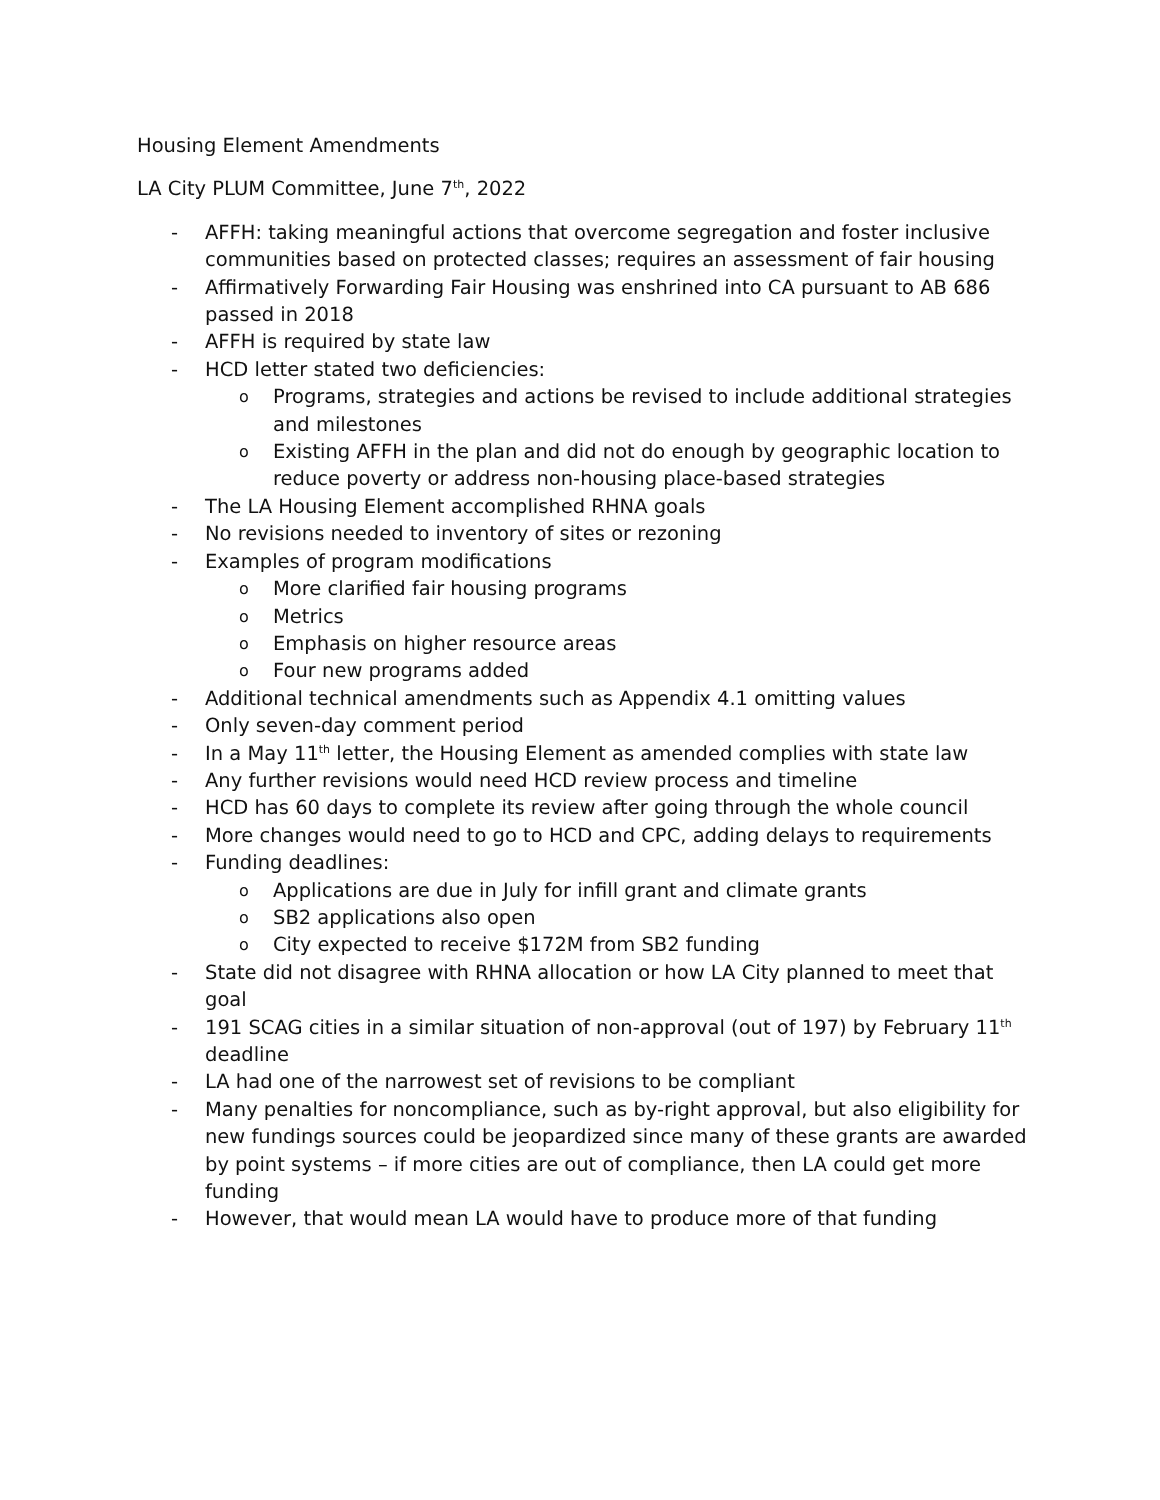Housing Element Amendments
LA City PLUM Committee, June 7<sup>th</sup>, 2022
- AFFH: taking meaningful actions that overcome segregation and foster inclusive communities based on protected classes; requires an assessment of fair housing
- Affirmatively Forwarding Fair Housing was enshrined into CA pursuant to AB 686 passed in 2018
- AFFH is required by state law
- HCD letter stated two deficiencies:
o Programs, strategies and actions be revised to include additional strategies and milestones
o Existing AFFH in the plan and did not do enough by geographic location to reduce poverty or address non-housing place-based strategies
- The LA Housing Element accomplished RHNA goals
- No revisions needed to inventory of sites or rezoning
- Examples of program modifications
o More clarified fair housing programs
o Metrics
o Emphasis on higher resource areas
o Four new programs added
- Additional technical amendments such as Appendix 4.1 omitting values
- Only seven-day comment period
- In a May 11<sup>th</sup> letter, the Housing Element as amended complies with state law
- Any further revisions would need HCD review process and timeline
- HCD has 60 days to complete its review after going through the whole council
- More changes would need to go to HCD and CPC, adding delays to requirements
- Funding deadlines:
o Applications are due in July for infill grant and climate grants
o SB2 applications also open
o City expected to receive $172M from SB2 funding
- State did not disagree with RHNA allocation or how LA City planned to meet that goal
- 191 SCAG cities in a similar situation of non-approval (out of 197) by February 11<sup>th</sup> deadline
- LA had one of the narrowest set of revisions to be compliant
- Many penalties for noncompliance, such as by-right approval, but also eligibility for new fundings sources could be jeopardized since many of these grants are awarded by point systems – if more cities are out of compliance, then LA could get more funding
- However, that would mean LA would have to produce more of that funding